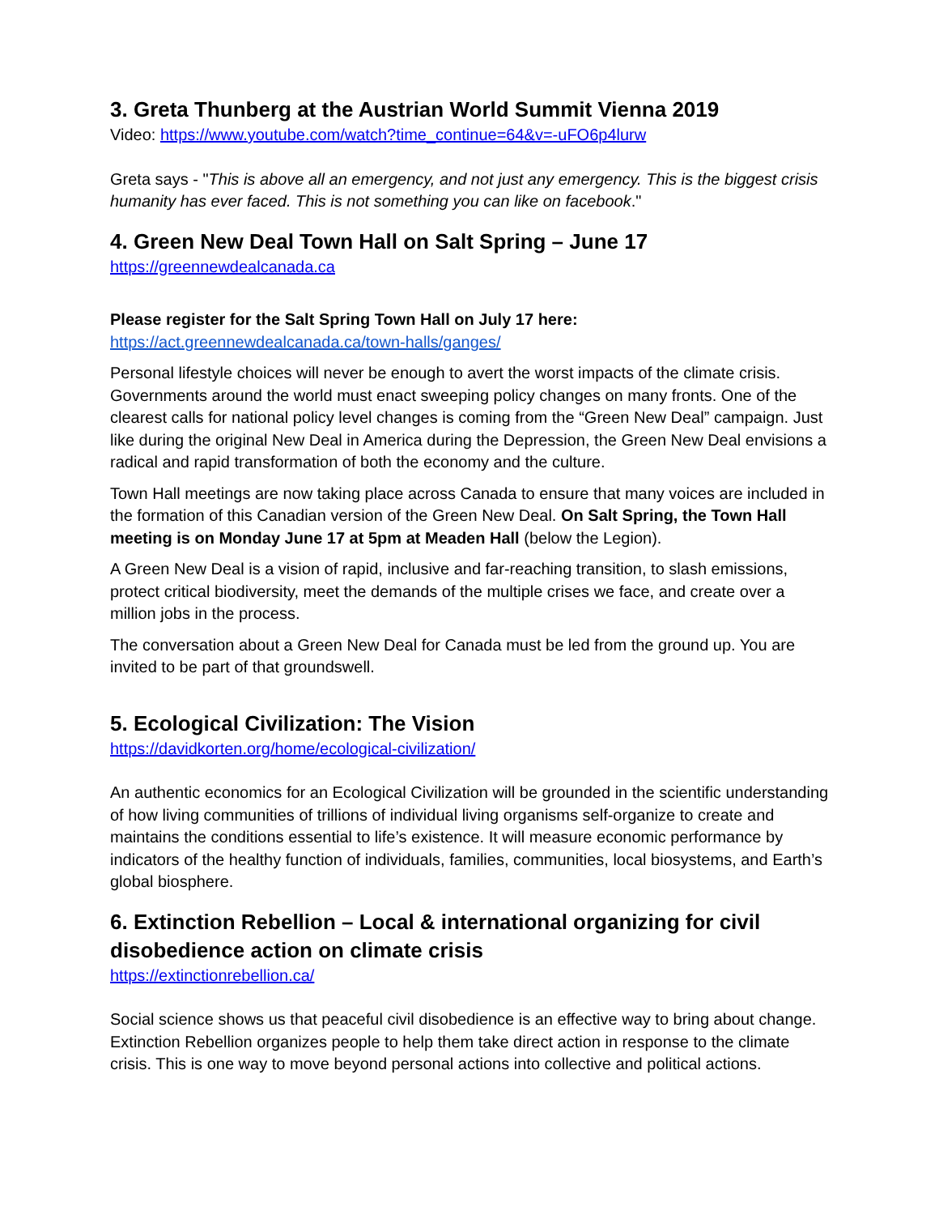3. Greta Thunberg at the Austrian World Summit Vienna 2019
Video: https://www.youtube.com/watch?time_continue=64&v=-uFO6p4lurw
Greta says - "This is above all an emergency, and not just any emergency. This is the biggest crisis humanity has ever faced. This is not something you can like on facebook."
4. Green New Deal Town Hall on Salt Spring – June 17
https://greennewdealcanada.ca
Please register for the Salt Spring Town Hall on July 17 here:
https://act.greennewdealcanada.ca/town-halls/ganges/
Personal lifestyle choices will never be enough to avert the worst impacts of the climate crisis. Governments around the world must enact sweeping policy changes on many fronts. One of the clearest calls for national policy level changes is coming from the “Green New Deal” campaign. Just like during the original New Deal in America during the Depression, the Green New Deal envisions a radical and rapid transformation of both the economy and the culture.
Town Hall meetings are now taking place across Canada to ensure that many voices are included in the formation of this Canadian version of the Green New Deal. On Salt Spring, the Town Hall meeting is on Monday June 17 at 5pm at Meaden Hall (below the Legion).
A Green New Deal is a vision of rapid, inclusive and far-reaching transition, to slash emissions, protect critical biodiversity, meet the demands of the multiple crises we face, and create over a million jobs in the process.
The conversation about a Green New Deal for Canada must be led from the ground up. You are invited to be part of that groundswell.
5. Ecological Civilization: The Vision
https://davidkorten.org/home/ecological-civilization/
An authentic economics for an Ecological Civilization will be grounded in the scientific understanding of how living communities of trillions of individual living organisms self-organize to create and maintains the conditions essential to life’s existence. It will measure economic performance by indicators of the healthy function of individuals, families, communities, local biosystems, and Earth’s global biosphere.
6. Extinction Rebellion – Local & international organizing for civil disobedience action on climate crisis
https://extinctionrebellion.ca/
Social science shows us that peaceful civil disobedience is an effective way to bring about change. Extinction Rebellion organizes people to help them take direct action in response to the climate crisis. This is one way to move beyond personal actions into collective and political actions.